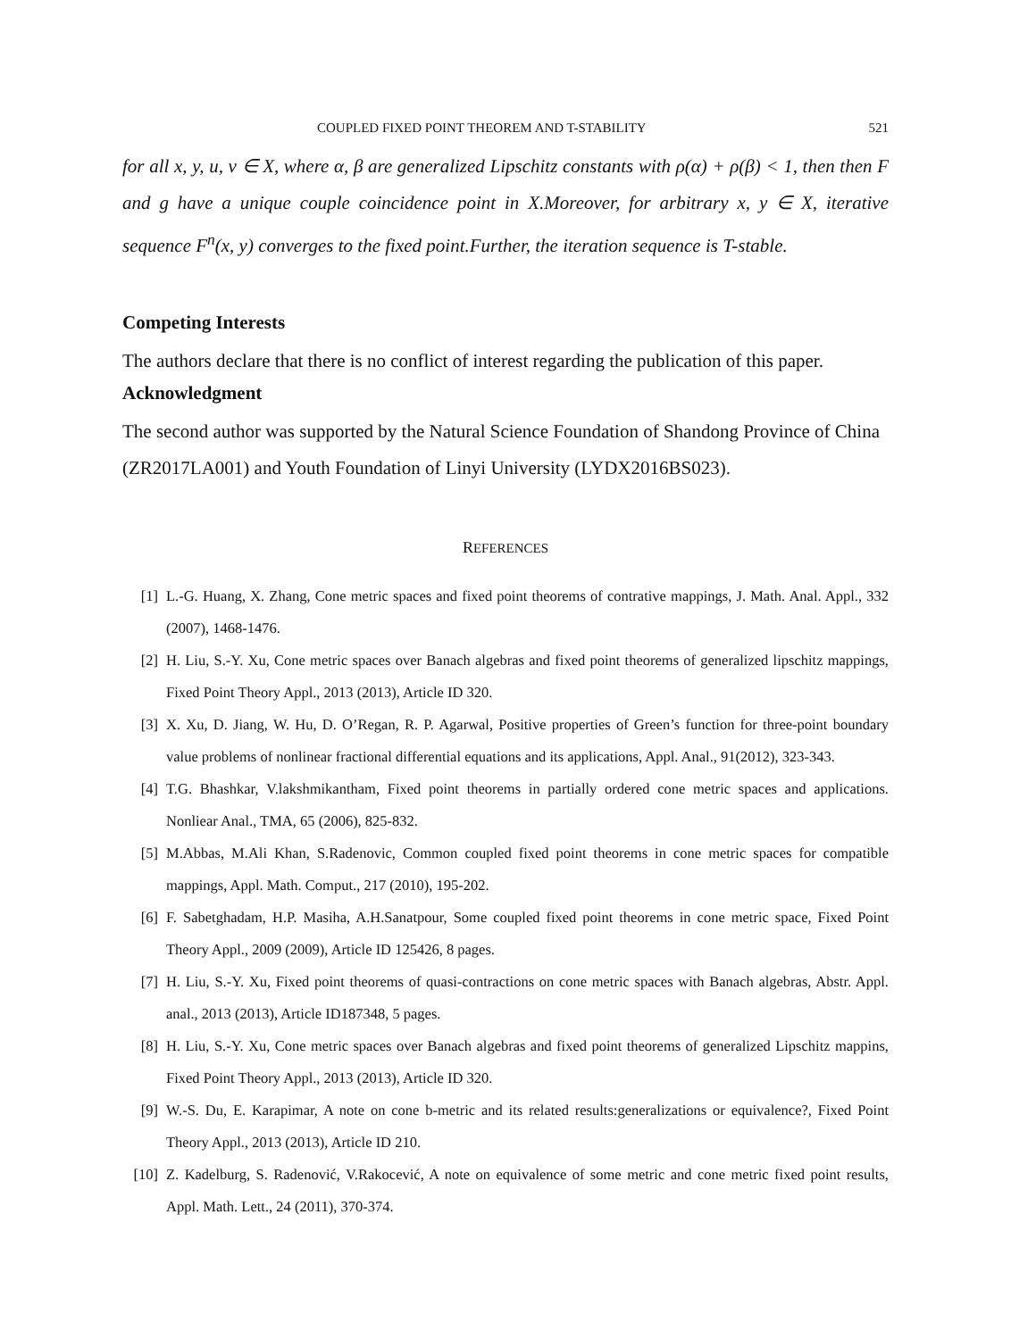COUPLED FIXED POINT THEOREM AND T-STABILITY 521
for all x, y, u, v ∈ X, where α, β are generalized Lipschitz constants with ρ(α) + ρ(β) < 1, then then F and g have a unique couple coincidence point in X.Moreover, for arbitrary x, y ∈ X, iterative sequence F<sup>n</sup>(x, y) converges to the fixed point.Further, the iteration sequence is T-stable.
Competing Interests
The authors declare that there is no conflict of interest regarding the publication of this paper.
Acknowledgment
The second author was supported by the Natural Science Foundation of Shandong Province of China (ZR2017LA001) and Youth Foundation of Linyi University (LYDX2016BS023).
REFERENCES
[1] L.-G. Huang, X. Zhang, Cone metric spaces and fixed point theorems of contrative mappings, J. Math. Anal. Appl., 332 (2007), 1468-1476.
[2] H. Liu, S.-Y. Xu, Cone metric spaces over Banach algebras and fixed point theorems of generalized lipschitz mappings, Fixed Point Theory Appl., 2013 (2013), Article ID 320.
[3] X. Xu, D. Jiang, W. Hu, D. O’Regan, R. P. Agarwal, Positive properties of Green’s function for three-point boundary value problems of nonlinear fractional differential equations and its applications, Appl. Anal., 91(2012), 323-343.
[4] T.G. Bhashkar, V.lakshmikantham, Fixed point theorems in partially ordered cone metric spaces and applications. Nonliear Anal., TMA, 65 (2006), 825-832.
[5] M.Abbas, M.Ali Khan, S.Radenovic, Common coupled fixed point theorems in cone metric spaces for compatible mappings, Appl. Math. Comput., 217 (2010), 195-202.
[6] F. Sabetghadam, H.P. Masiha, A.H.Sanatpour, Some coupled fixed point theorems in cone metric space, Fixed Point Theory Appl., 2009 (2009), Article ID 125426, 8 pages.
[7] H. Liu, S.-Y. Xu, Fixed point theorems of quasi-contractions on cone metric spaces with Banach algebras, Abstr. Appl. anal., 2013 (2013), Article ID187348, 5 pages.
[8] H. Liu, S.-Y. Xu, Cone metric spaces over Banach algebras and fixed point theorems of generalized Lipschitz mappins, Fixed Point Theory Appl., 2013 (2013), Article ID 320.
[9] W.-S. Du, E. Karapimar, A note on cone b-metric and its related results:generalizations or equivalence?, Fixed Point Theory Appl., 2013 (2013), Article ID 210.
[10] Z. Kadelburg, S. Radenović, V.Rakocević, A note on equivalence of some metric and cone metric fixed point results, Appl. Math. Lett., 24 (2011), 370-374.